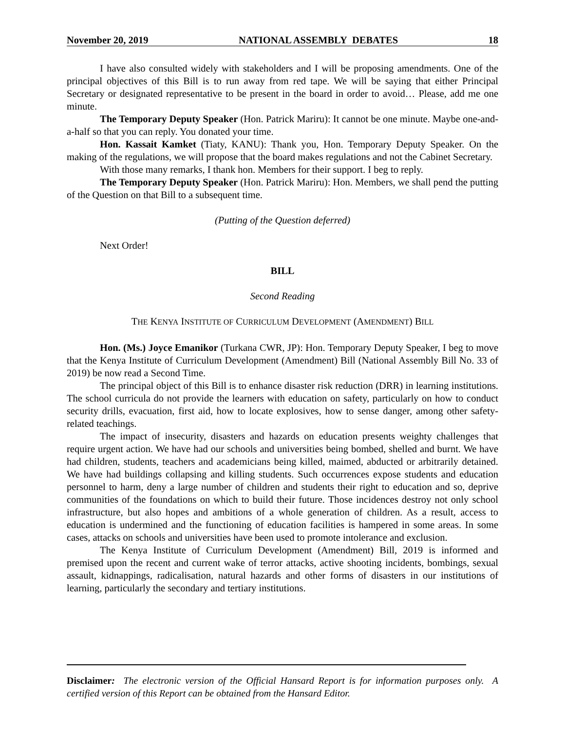November 20, 2019 NATIONAL ASSEMBLY DEBATES 18
I have also consulted widely with stakeholders and I will be proposing amendments. One of the principal objectives of this Bill is to run away from red tape. We will be saying that either Principal Secretary or designated representative to be present in the board in order to avoid… Please, add me one minute.
The Temporary Deputy Speaker (Hon. Patrick Mariru): It cannot be one minute. Maybe one-and-a-half so that you can reply. You donated your time.
Hon. Kassait Kamket (Tiaty, KANU): Thank you, Hon. Temporary Deputy Speaker. On the making of the regulations, we will propose that the board makes regulations and not the Cabinet Secretary.
With those many remarks, I thank hon. Members for their support. I beg to reply.
The Temporary Deputy Speaker (Hon. Patrick Mariru): Hon. Members, we shall pend the putting of the Question on that Bill to a subsequent time.
(Putting of the Question deferred)
Next Order!
BILL
Second Reading
THE KENYA INSTITUTE OF CURRICULUM DEVELOPMENT (AMENDMENT) BILL
Hon. (Ms.) Joyce Emanikor (Turkana CWR, JP): Hon. Temporary Deputy Speaker, I beg to move that the Kenya Institute of Curriculum Development (Amendment) Bill (National Assembly Bill No. 33 of 2019) be now read a Second Time.
The principal object of this Bill is to enhance disaster risk reduction (DRR) in learning institutions. The school curricula do not provide the learners with education on safety, particularly on how to conduct security drills, evacuation, first aid, how to locate explosives, how to sense danger, among other safety-related teachings.
The impact of insecurity, disasters and hazards on education presents weighty challenges that require urgent action. We have had our schools and universities being bombed, shelled and burnt. We have had children, students, teachers and academicians being killed, maimed, abducted or arbitrarily detained. We have had buildings collapsing and killing students. Such occurrences expose students and education personnel to harm, deny a large number of children and students their right to education and so, deprive communities of the foundations on which to build their future. Those incidences destroy not only school infrastructure, but also hopes and ambitions of a whole generation of children. As a result, access to education is undermined and the functioning of education facilities is hampered in some areas. In some cases, attacks on schools and universities have been used to promote intolerance and exclusion.
The Kenya Institute of Curriculum Development (Amendment) Bill, 2019 is informed and premised upon the recent and current wake of terror attacks, active shooting incidents, bombings, sexual assault, kidnappings, radicalisation, natural hazards and other forms of disasters in our institutions of learning, particularly the secondary and tertiary institutions.
Disclaimer: The electronic version of the Official Hansard Report is for information purposes only. A certified version of this Report can be obtained from the Hansard Editor.